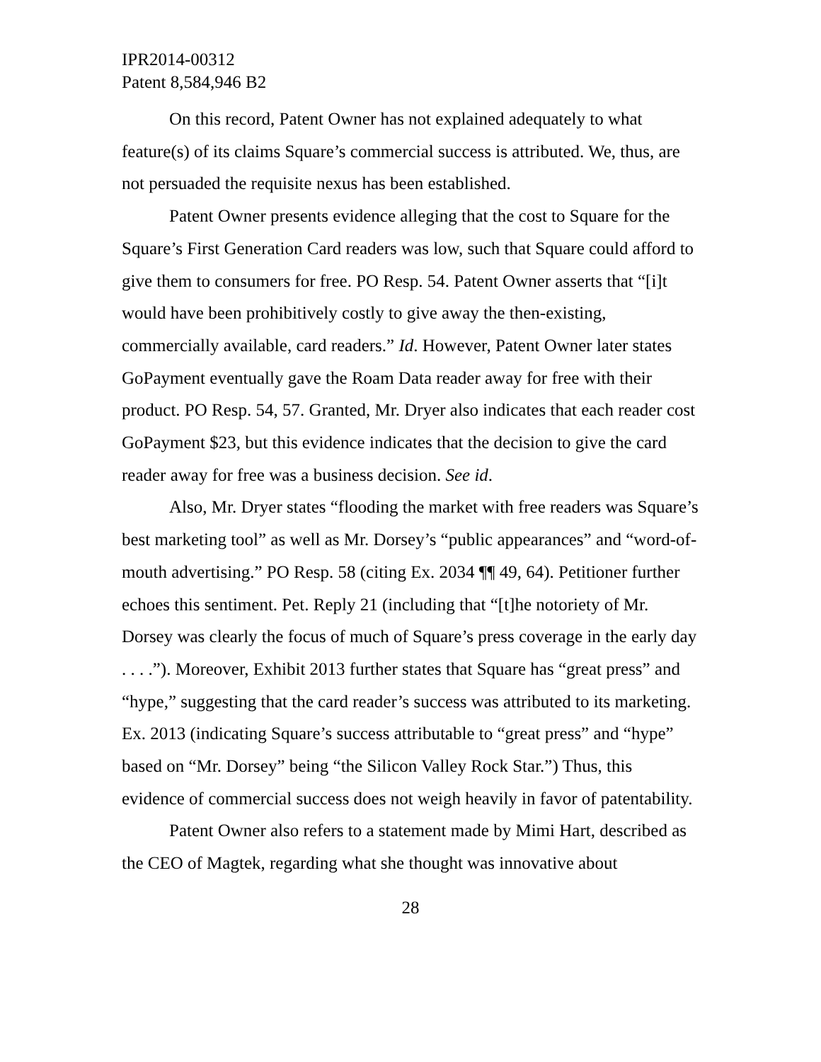IPR2014-00312
Patent 8,584,946 B2
On this record, Patent Owner has not explained adequately to what feature(s) of its claims Square’s commercial success is attributed. We, thus, are not persuaded the requisite nexus has been established.
Patent Owner presents evidence alleging that the cost to Square for the Square’s First Generation Card readers was low, such that Square could afford to give them to consumers for free. PO Resp. 54. Patent Owner asserts that “[i]t would have been prohibitively costly to give away the then-existing, commercially available, card readers.” Id. However, Patent Owner later states GoPayment eventually gave the Roam Data reader away for free with their product. PO Resp. 54, 57. Granted, Mr. Dryer also indicates that each reader cost GoPayment $23, but this evidence indicates that the decision to give the card reader away for free was a business decision. See id.
Also, Mr. Dryer states “flooding the market with free readers was Square’s best marketing tool” as well as Mr. Dorsey’s “public appearances” and “word-of-mouth advertising.” PO Resp. 58 (citing Ex. 2034 ¶¶ 49, 64). Petitioner further echoes this sentiment. Pet. Reply 21 (including that “[t]he notoriety of Mr. Dorsey was clearly the focus of much of Square’s press coverage in the early day . . . .”). Moreover, Exhibit 2013 further states that Square has “great press” and “hype,” suggesting that the card reader’s success was attributed to its marketing. Ex. 2013 (indicating Square’s success attributable to “great press” and “hype” based on “Mr. Dorsey” being “the Silicon Valley Rock Star.”) Thus, this evidence of commercial success does not weigh heavily in favor of patentability.
Patent Owner also refers to a statement made by Mimi Hart, described as the CEO of Magtek, regarding what she thought was innovative about
28